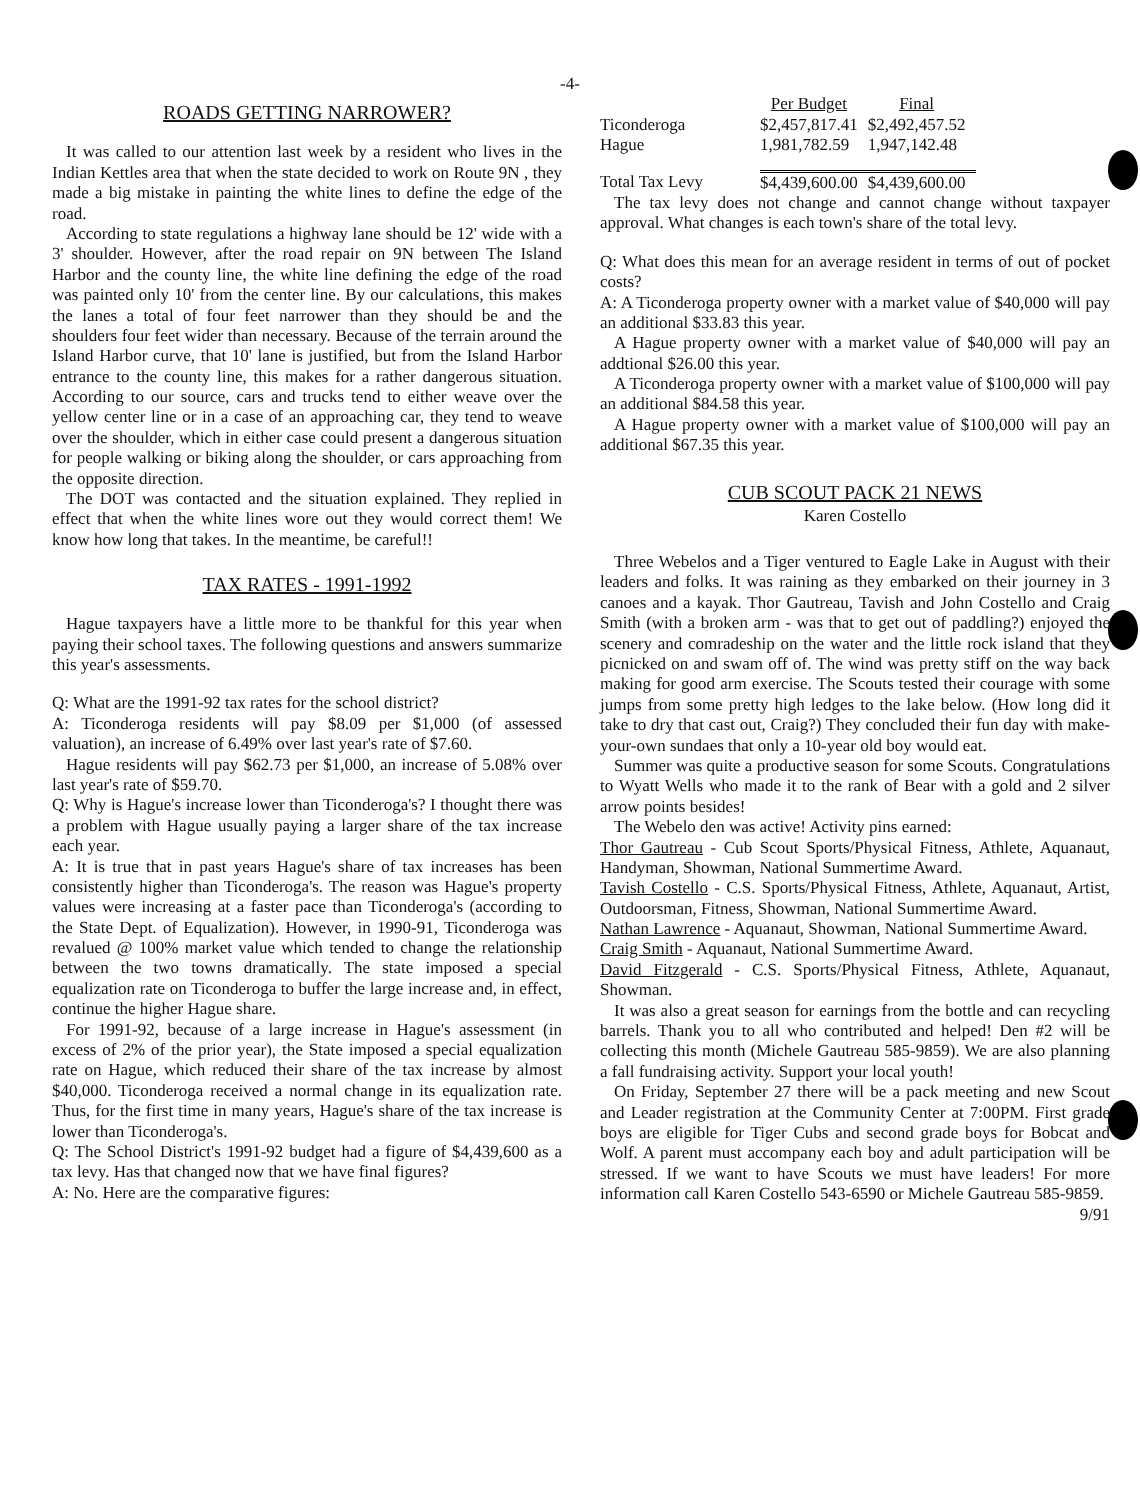-4-
ROADS GETTING NARROWER?
It was called to our attention last week by a resident who lives in the Indian Kettles area that when the state decided to work on Route 9N , they made a big mistake in painting the white lines to define the edge of the road.
According to state regulations a highway lane should be 12' wide with a 3' shoulder. However, after the road repair on 9N between The Island Harbor and the county line, the white line defining the edge of the road was painted only 10' from the center line. By our calculations, this makes the lanes a total of four feet narrower than they should be and the shoulders four feet wider than necessary. Because of the terrain around the Island Harbor curve, that 10' lane is justified, but from the Island Harbor entrance to the county line, this makes for a rather dangerous situation. According to our source, cars and trucks tend to either weave over the yellow center line or in a case of an approaching car, they tend to weave over the shoulder, which in either case could present a dangerous situation for people walking or biking along the shoulder, or cars approaching from the opposite direction.
The DOT was contacted and the situation explained. They replied in effect that when the white lines wore out they would correct them! We know how long that takes. In the meantime, be careful!!
TAX RATES - 1991-1992
Hague taxpayers have a little more to be thankful for this year when paying their school taxes. The following questions and answers summarize this year's assessments.
Q: What are the 1991-92 tax rates for the school district?
A: Ticonderoga residents will pay $8.09 per $1,000 (of assessed valuation), an increase of 6.49% over last year's rate of $7.60.
Hague residents will pay $62.73 per $1,000, an increase of 5.08% over last year's rate of $59.70.
Q: Why is Hague's increase lower than Ticonderoga's? I thought there was a problem with Hague usually paying a larger share of the tax increase each year.
A: It is true that in past years Hague's share of tax increases has been consistently higher than Ticonderoga's. The reason was Hague's property values were increasing at a faster pace than Ticonderoga's (according to the State Dept. of Equalization). However, in 1990-91, Ticonderoga was revalued @ 100% market value which tended to change the relationship between the two towns dramatically. The state imposed a special equalization rate on Ticonderoga to buffer the large increase and, in effect, continue the higher Hague share.
For 1991-92, because of a large increase in Hague's assessment (in excess of 2% of the prior year), the State imposed a special equalization rate on Hague, which reduced their share of the tax increase by almost $40,000. Ticonderoga received a normal change in its equalization rate. Thus, for the first time in many years, Hague's share of the tax increase is lower than Ticonderoga's.
Q: The School District's 1991-92 budget had a figure of $4,439,600 as a tax levy. Has that changed now that we have final figures?
A: No. Here are the comparative figures:
| | Per Budget | Final |
| Ticonderoga | $2,457,817.41 | $2,492,457.52 |
| Hague | 1,981,782.59 | 1,947,142.48 |
| Total Tax Levy | $4,439,600.00 | $4,439,600.00 |
The tax levy does not change and cannot change without taxpayer approval. What changes is each town's share of the total levy.
Q: What does this mean for an average resident in terms of out of pocket costs?
A: A Ticonderoga property owner with a market value of $40,000 will pay an additional $33.83 this year.
A Hague property owner with a market value of $40,000 will pay an addtional $26.00 this year.
A Ticonderoga property owner with a market value of $100,000 will pay an additional $84.58 this year.
A Hague property owner with a market value of $100,000 will pay an additional $67.35 this year.
CUB SCOUT PACK 21 NEWS
Karen Costello
Three Webelos and a Tiger ventured to Eagle Lake in August with their leaders and folks. It was raining as they embarked on their journey in 3 canoes and a kayak. Thor Gautreau, Tavish and John Costello and Craig Smith (with a broken arm - was that to get out of paddling?) enjoyed the scenery and comradeship on the water and the little rock island that they picnicked on and swam off of. The wind was pretty stiff on the way back making for good arm exercise. The Scouts tested their courage with some jumps from some pretty high ledges to the lake below. (How long did it take to dry that cast out, Craig?) They concluded their fun day with make-your-own sundaes that only a 10-year old boy would eat.
Summer was quite a productive season for some Scouts. Congratulations to Wyatt Wells who made it to the rank of Bear with a gold and 2 silver arrow points besides!
The Webelo den was active! Activity pins earned:
Thor Gautreau - Cub Scout Sports/Physical Fitness, Athlete, Aquanaut, Handyman, Showman, National Summertime Award.
Tavish Costello - C.S. Sports/Physical Fitness, Athlete, Aquanaut, Artist, Outdoorsman, Fitness, Showman, National Summertime Award.
Nathan Lawrence - Aquanaut, Showman, National Summertime Award.
Craig Smith - Aquanaut, National Summertime Award.
David Fitzgerald - C.S. Sports/Physical Fitness, Athlete, Aquanaut, Showman.
It was also a great season for earnings from the bottle and can recycling barrels. Thank you to all who contributed and helped! Den #2 will be collecting this month (Michele Gautreau 585-9859). We are also planning a fall fundraising activity. Support your local youth!
On Friday, September 27 there will be a pack meeting and new Scout and Leader registration at the Community Center at 7:00PM. First grade boys are eligible for Tiger Cubs and second grade boys for Bobcat and Wolf. A parent must accompany each boy and adult participation will be stressed. If we want to have Scouts we must have leaders! For more information call Karen Costello 543-6590 or Michele Gautreau 585-9859. 9/91